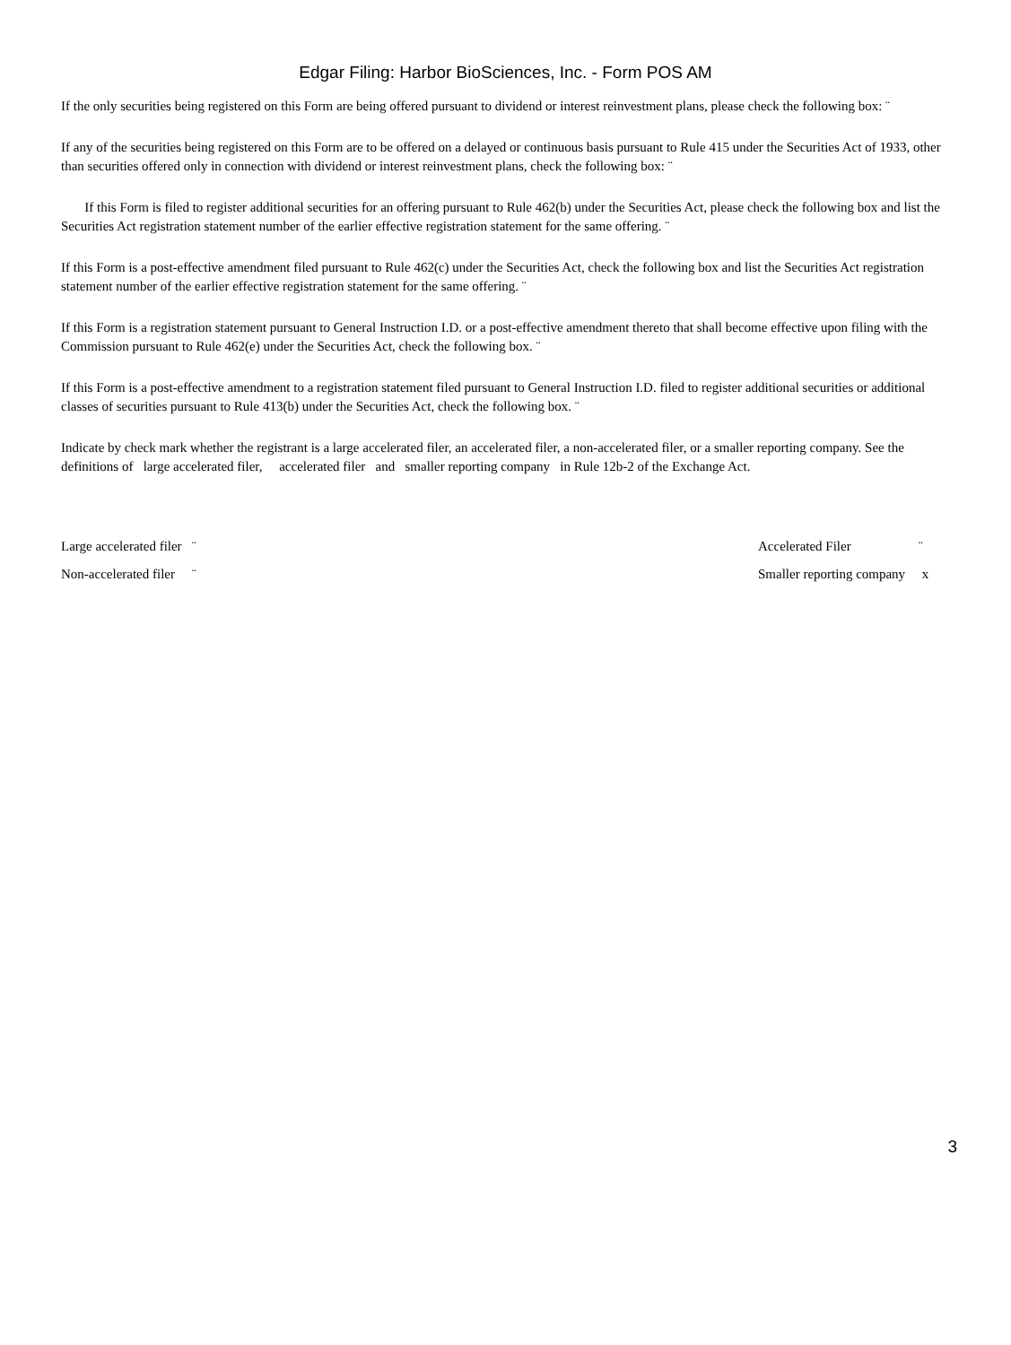Edgar Filing: Harbor BioSciences, Inc. - Form POS AM
If the only securities being registered on this Form are being offered pursuant to dividend or interest reinvestment plans, please check the following box: ¨
If any of the securities being registered on this Form are to be offered on a delayed or continuous basis pursuant to Rule 415 under the Securities Act of 1933, other than securities offered only in connection with dividend or interest reinvestment plans, check the following box: ¨
If this Form is filed to register additional securities for an offering pursuant to Rule 462(b) under the Securities Act, please check the following box and list the Securities Act registration statement number of the earlier effective registration statement for the same offering. ¨
If this Form is a post-effective amendment filed pursuant to Rule 462(c) under the Securities Act, check the following box and list the Securities Act registration statement number of the earlier effective registration statement for the same offering. ¨
If this Form is a registration statement pursuant to General Instruction I.D. or a post-effective amendment thereto that shall become effective upon filing with the Commission pursuant to Rule 462(e) under the Securities Act, check the following box. ¨
If this Form is a post-effective amendment to a registration statement filed pursuant to General Instruction I.D. filed to register additional securities or additional classes of securities pursuant to Rule 413(b) under the Securities Act, check the following box. ¨
Indicate by check mark whether the registrant is a large accelerated filer, an accelerated filer, a non-accelerated filer, or a smaller reporting company. See the definitions of large accelerated filer, accelerated filer and smaller reporting company in Rule 12b-2 of the Exchange Act.
Large accelerated filer ¨ Accelerated Filer ¨
Non-accelerated filer ¨ Smaller reporting company x
3